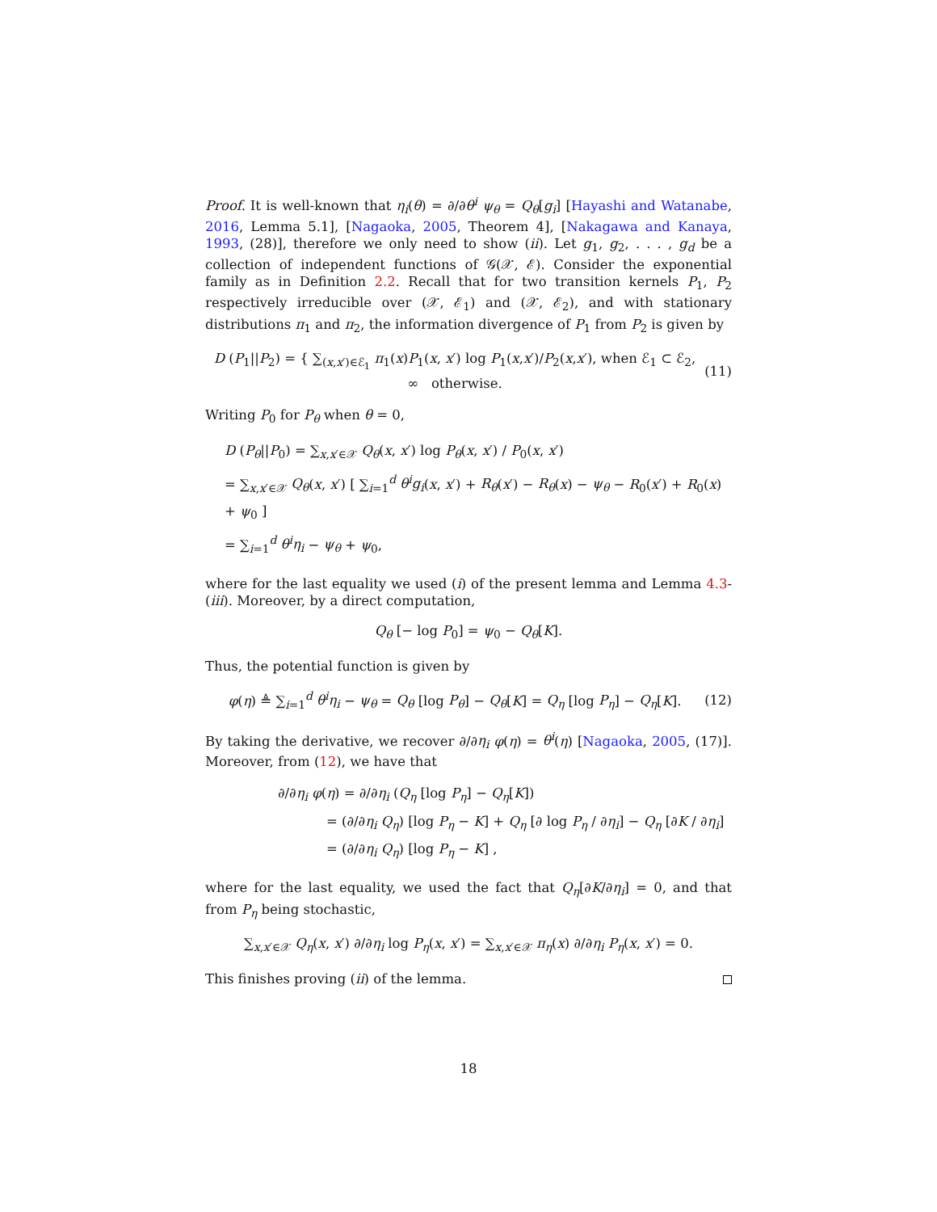Proof. It is well-known that η<sub>i</sub>(θ) = ∂/∂θ<sup>i</sup> ψ<sub>θ</sub> = Q<sub>θ</sub>[g<sub>i</sub>] [Hayashi and Watanabe, 2016, Lemma 5.1], [Nagaoka, 2005, Theorem 4], [Nakagawa and Kanaya, 1993, (28)], therefore we only need to show (ii). Let g<sub>1</sub>, g<sub>2</sub>, . . . , g<sub>d</sub> be a collection of independent functions of 𝒢(𝒳, ℰ). Consider the exponential family as in Definition 2.2. Recall that for two transition kernels P<sub>1</sub>, P<sub>2</sub> respectively irreducible over (𝒳, ℰ<sub>1</sub>) and (𝒳, ℰ<sub>2</sub>), and with stationary distributions π<sub>1</sub> and π<sub>2</sub>, the information divergence of P<sub>1</sub> from P<sub>2</sub> is given by
D (P<sub>1</sub>||P<sub>2</sub>) = { ∑<sub>(x,x′)∈ℰ<sub>1</sub></sub> π<sub>1</sub>(x)P<sub>1</sub>(x, x′) log P<sub>1</sub>(x,x′)/P<sub>2</sub>(x,x′), when ℰ<sub>1</sub> ⊂ ℰ<sub>2</sub>,
∞ otherwise.
(11)
Writing P<sub>0</sub> for P<sub>θ</sub> when θ = 0,
D (P<sub>θ</sub>||P<sub>0</sub>) = ∑<sub>x,x′∈𝒳</sub> Q<sub>θ</sub>(x, x′) log P<sub>θ</sub>(x, x′) / P<sub>0</sub>(x, x′)
= ∑<sub>x,x′∈𝒳</sub> Q<sub>θ</sub>(x, x′) [ ∑<sub>i=1</sub><sup>d</sup> θ<sup>i</sup>g<sub>i</sub>(x, x′) + R<sub>θ</sub>(x′) − R<sub>θ</sub>(x) − ψ<sub>θ</sub> − R<sub>0</sub>(x′) + R<sub>0</sub>(x) + ψ<sub>0</sub> ]
= ∑<sub>i=1</sub><sup>d</sup> θ<sup>i</sup>η<sub>i</sub> − ψ<sub>θ</sub> + ψ<sub>0</sub>,
where for the last equality we used (i) of the present lemma and Lemma 4.3-(iii). Moreover, by a direct computation,
Q<sub>θ</sub> [− log P<sub>0</sub>] = ψ<sub>0</sub> − Q<sub>θ</sub>[K].
Thus, the potential function is given by
φ(η) ≜ ∑<sub>i=1</sub><sup>d</sup> θ<sup>i</sup>η<sub>i</sub> − ψ<sub>θ</sub> = Q<sub>θ</sub> [log P<sub>θ</sub>] − Q<sub>θ</sub>[K] = Q<sub>η</sub> [log P<sub>η</sub>] − Q<sub>η</sub>[K].
(12)
By taking the derivative, we recover ∂/∂η<sub>i</sub> φ(η) = θ<sup>i</sup>(η) [Nagaoka, 2005, (17)]. Moreover, from (12), we have that
∂/∂η<sub>i</sub> φ(η) = ∂/∂η<sub>i</sub> (Q<sub>η</sub> [log P<sub>η</sub>] − Q<sub>η</sub>[K])
= (∂/∂η<sub>i</sub> Q<sub>η</sub>) [log P<sub>η</sub> − K] + Q<sub>η</sub> [∂ log P<sub>η</sub> / ∂η<sub>i</sub>] − Q<sub>η</sub> [∂K / ∂η<sub>i</sub>]
= (∂/∂η<sub>i</sub> Q<sub>η</sub>) [log P<sub>η</sub> − K] ,
where for the last equality, we used the fact that Q<sub>η</sub>[∂K/∂η<sub>i</sub>] = 0, and that from P<sub>η</sub> being stochastic,
∑<sub>x,x′∈𝒳</sub> Q<sub>η</sub>(x, x′) ∂/∂η<sub>i</sub> log P<sub>η</sub>(x, x′) = ∑<sub>x,x′∈𝒳</sub> π<sub>η</sub>(x) ∂/∂η<sub>i</sub> P<sub>η</sub>(x, x′) = 0.
This finishes proving (ii) of the lemma.
18